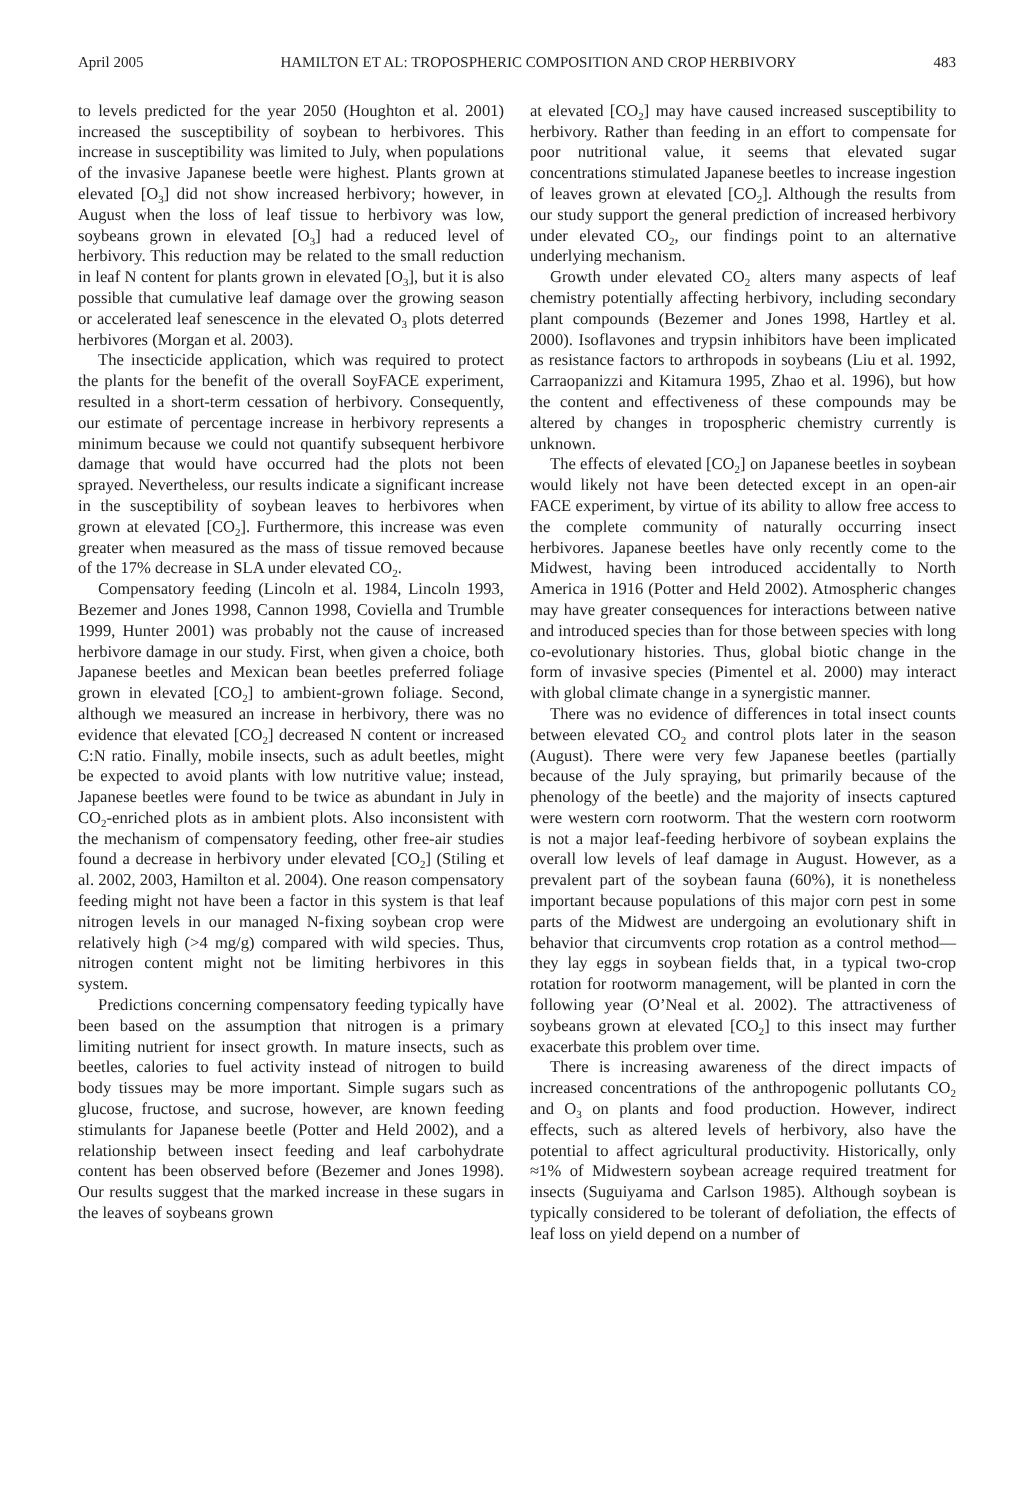April 2005 HAMILTON ET AL: TROPOSPHERIC COMPOSITION AND CROP HERBIVORY 483
to levels predicted for the year 2050 (Houghton et al. 2001) increased the susceptibility of soybean to herbivores. This increase in susceptibility was limited to July, when populations of the invasive Japanese beetle were highest. Plants grown at elevated [O<sub>3</sub>] did not show increased herbivory; however, in August when the loss of leaf tissue to herbivory was low, soybeans grown in elevated [O<sub>3</sub>] had a reduced level of herbivory. This reduction may be related to the small reduction in leaf N content for plants grown in elevated [O<sub>3</sub>], but it is also possible that cumulative leaf damage over the growing season or accelerated leaf senescence in the elevated O<sub>3</sub> plots deterred herbivores (Morgan et al. 2003).
The insecticide application, which was required to protect the plants for the benefit of the overall SoyFACE experiment, resulted in a short-term cessation of herbivory. Consequently, our estimate of percentage increase in herbivory represents a minimum because we could not quantify subsequent herbivore damage that would have occurred had the plots not been sprayed. Nevertheless, our results indicate a significant increase in the susceptibility of soybean leaves to herbivores when grown at elevated [CO<sub>2</sub>]. Furthermore, this increase was even greater when measured as the mass of tissue removed because of the 17% decrease in SLA under elevated CO<sub>2</sub>.
Compensatory feeding (Lincoln et al. 1984, Lincoln 1993, Bezemer and Jones 1998, Cannon 1998, Coviella and Trumble 1999, Hunter 2001) was probably not the cause of increased herbivore damage in our study. First, when given a choice, both Japanese beetles and Mexican bean beetles preferred foliage grown in elevated [CO<sub>2</sub>] to ambient-grown foliage. Second, although we measured an increase in herbivory, there was no evidence that elevated [CO<sub>2</sub>] decreased N content or increased C:N ratio. Finally, mobile insects, such as adult beetles, might be expected to avoid plants with low nutritive value; instead, Japanese beetles were found to be twice as abundant in July in CO<sub>2</sub>-enriched plots as in ambient plots. Also inconsistent with the mechanism of compensatory feeding, other free-air studies found a decrease in herbivory under elevated [CO<sub>2</sub>] (Stiling et al. 2002, 2003, Hamilton et al. 2004). One reason compensatory feeding might not have been a factor in this system is that leaf nitrogen levels in our managed N-fixing soybean crop were relatively high (>4 mg/g) compared with wild species. Thus, nitrogen content might not be limiting herbivores in this system.
Predictions concerning compensatory feeding typically have been based on the assumption that nitrogen is a primary limiting nutrient for insect growth. In mature insects, such as beetles, calories to fuel activity instead of nitrogen to build body tissues may be more important. Simple sugars such as glucose, fructose, and sucrose, however, are known feeding stimulants for Japanese beetle (Potter and Held 2002), and a relationship between insect feeding and leaf carbohydrate content has been observed before (Bezemer and Jones 1998). Our results suggest that the marked increase in these sugars in the leaves of soybeans grown
at elevated [CO<sub>2</sub>] may have caused increased susceptibility to herbivory. Rather than feeding in an effort to compensate for poor nutritional value, it seems that elevated sugar concentrations stimulated Japanese beetles to increase ingestion of leaves grown at elevated [CO<sub>2</sub>]. Although the results from our study support the general prediction of increased herbivory under elevated CO<sub>2</sub>, our findings point to an alternative underlying mechanism.
Growth under elevated CO<sub>2</sub> alters many aspects of leaf chemistry potentially affecting herbivory, including secondary plant compounds (Bezemer and Jones 1998, Hartley et al. 2000). Isoflavones and trypsin inhibitors have been implicated as resistance factors to arthropods in soybeans (Liu et al. 1992, Carraopanizzi and Kitamura 1995, Zhao et al. 1996), but how the content and effectiveness of these compounds may be altered by changes in tropospheric chemistry currently is unknown.
The effects of elevated [CO<sub>2</sub>] on Japanese beetles in soybean would likely not have been detected except in an open-air FACE experiment, by virtue of its ability to allow free access to the complete community of naturally occurring insect herbivores. Japanese beetles have only recently come to the Midwest, having been introduced accidentally to North America in 1916 (Potter and Held 2002). Atmospheric changes may have greater consequences for interactions between native and introduced species than for those between species with long co-evolutionary histories. Thus, global biotic change in the form of invasive species (Pimentel et al. 2000) may interact with global climate change in a synergistic manner.
There was no evidence of differences in total insect counts between elevated CO<sub>2</sub> and control plots later in the season (August). There were very few Japanese beetles (partially because of the July spraying, but primarily because of the phenology of the beetle) and the majority of insects captured were western corn rootworm. That the western corn rootworm is not a major leaf-feeding herbivore of soybean explains the overall low levels of leaf damage in August. However, as a prevalent part of the soybean fauna (60%), it is nonetheless important because populations of this major corn pest in some parts of the Midwest are undergoing an evolutionary shift in behavior that circumvents crop rotation as a control method—they lay eggs in soybean fields that, in a typical two-crop rotation for rootworm management, will be planted in corn the following year (O’Neal et al. 2002). The attractiveness of soybeans grown at elevated [CO<sub>2</sub>] to this insect may further exacerbate this problem over time.
There is increasing awareness of the direct impacts of increased concentrations of the anthropogenic pollutants CO<sub>2</sub> and O<sub>3</sub> on plants and food production. However, indirect effects, such as altered levels of herbivory, also have the potential to affect agricultural productivity. Historically, only ≈1% of Midwestern soybean acreage required treatment for insects (Suguiyama and Carlson 1985). Although soybean is typically considered to be tolerant of defoliation, the effects of leaf loss on yield depend on a number of